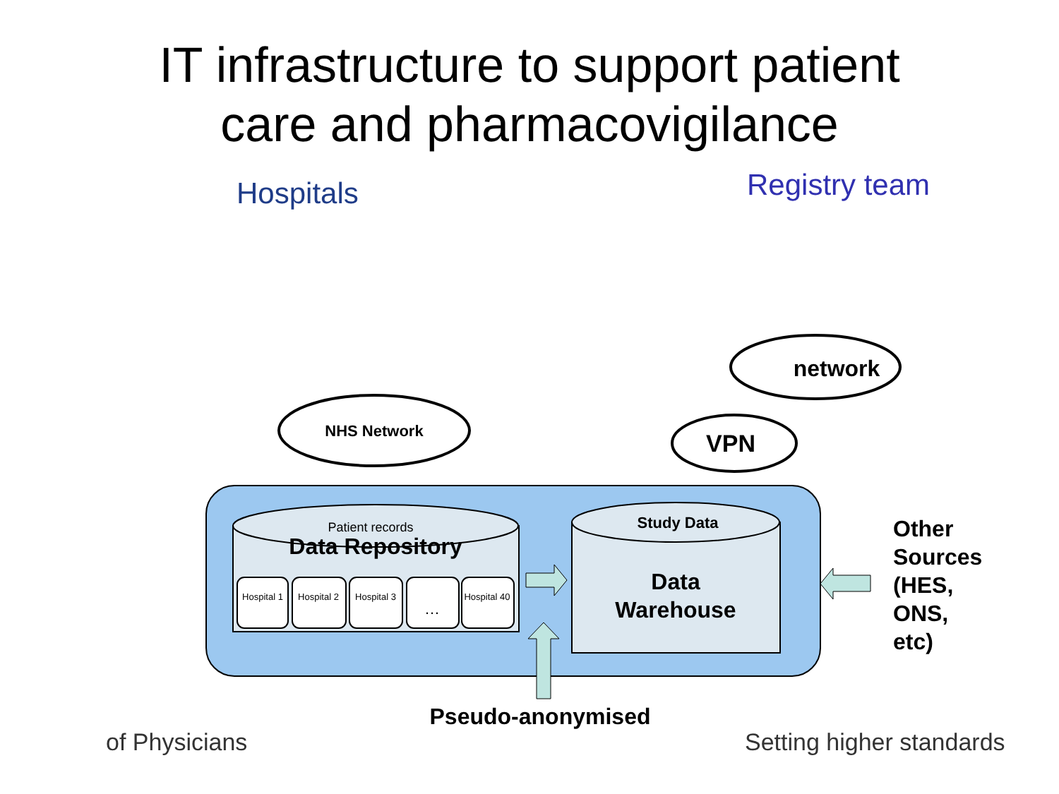IT infrastructure to support patient
care and pharmacovigilance
NHS Network
network
VPN
Patient records
Data Repository
Hospital 1
Hospital 2
Hospital 3
…
Hospital 40
Study Data
Data
Warehouse
Other
Sources
(HES,
ONS,
etc)
Pseudo-anonymised
Setting higher standards
of Physicians
Hospitals Registry team